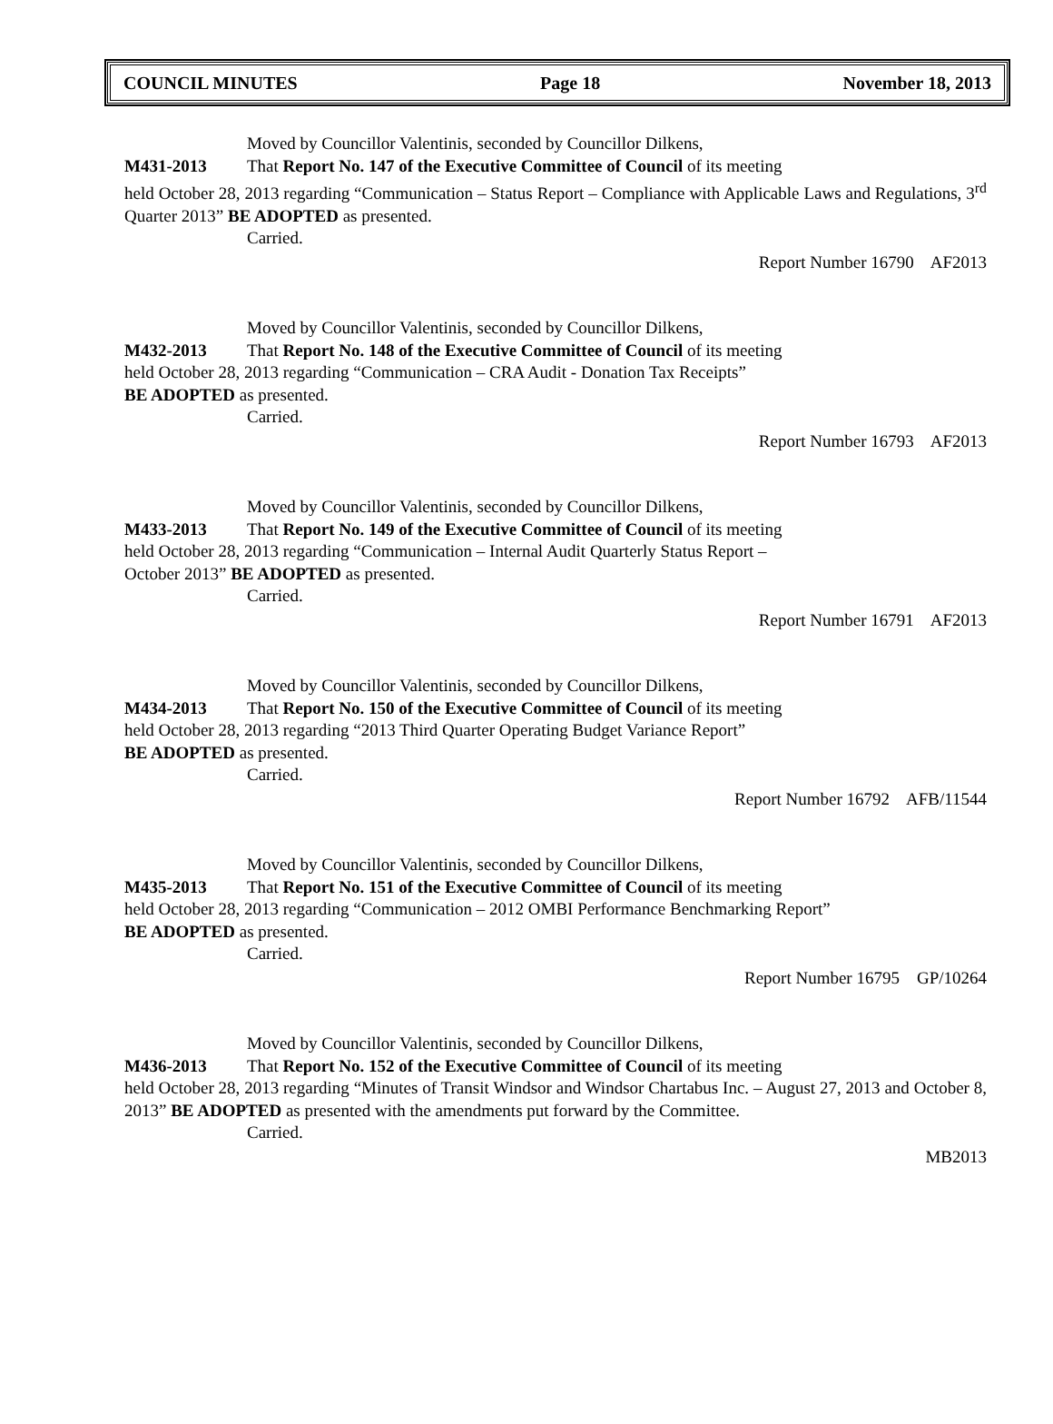COUNCIL MINUTES Page 18 November 18, 2013
Moved by Councillor Valentinis, seconded by Councillor Dilkens,
M431-2013 That Report No. 147 of the Executive Committee of Council of its meeting
held October 28, 2013 regarding “Communication – Status Report – Compliance with Applicable Laws and Regulations, 3<sup>rd</sup> Quarter 2013” BE ADOPTED as presented.
Carried.
Report Number 16790 AF2013
Moved by Councillor Valentinis, seconded by Councillor Dilkens,
M432-2013 That Report No. 148 of the Executive Committee of Council of its meeting
held October 28, 2013 regarding “Communication – CRA Audit - Donation Tax Receipts”
BE ADOPTED as presented.
Carried.
Report Number 16793 AF2013
Moved by Councillor Valentinis, seconded by Councillor Dilkens,
M433-2013 That Report No. 149 of the Executive Committee of Council of its meeting
held October 28, 2013 regarding “Communication – Internal Audit Quarterly Status Report –
October 2013” BE ADOPTED as presented.
Carried.
Report Number 16791 AF2013
Moved by Councillor Valentinis, seconded by Councillor Dilkens,
M434-2013 That Report No. 150 of the Executive Committee of Council of its meeting
held October 28, 2013 regarding “2013 Third Quarter Operating Budget Variance Report”
BE ADOPTED as presented.
Carried.
Report Number 16792 AFB/11544
Moved by Councillor Valentinis, seconded by Councillor Dilkens,
M435-2013 That Report No. 151 of the Executive Committee of Council of its meeting
held October 28, 2013 regarding “Communication – 2012 OMBI Performance Benchmarking Report”
BE ADOPTED as presented.
Carried.
Report Number 16795 GP/10264
Moved by Councillor Valentinis, seconded by Councillor Dilkens,
M436-2013 That Report No. 152 of the Executive Committee of Council of its meeting
held October 28, 2013 regarding “Minutes of Transit Windsor and Windsor Chartabus Inc. – August 27, 2013 and October 8, 2013” BE ADOPTED as presented with the amendments put forward by the Committee.
Carried.
MB2013